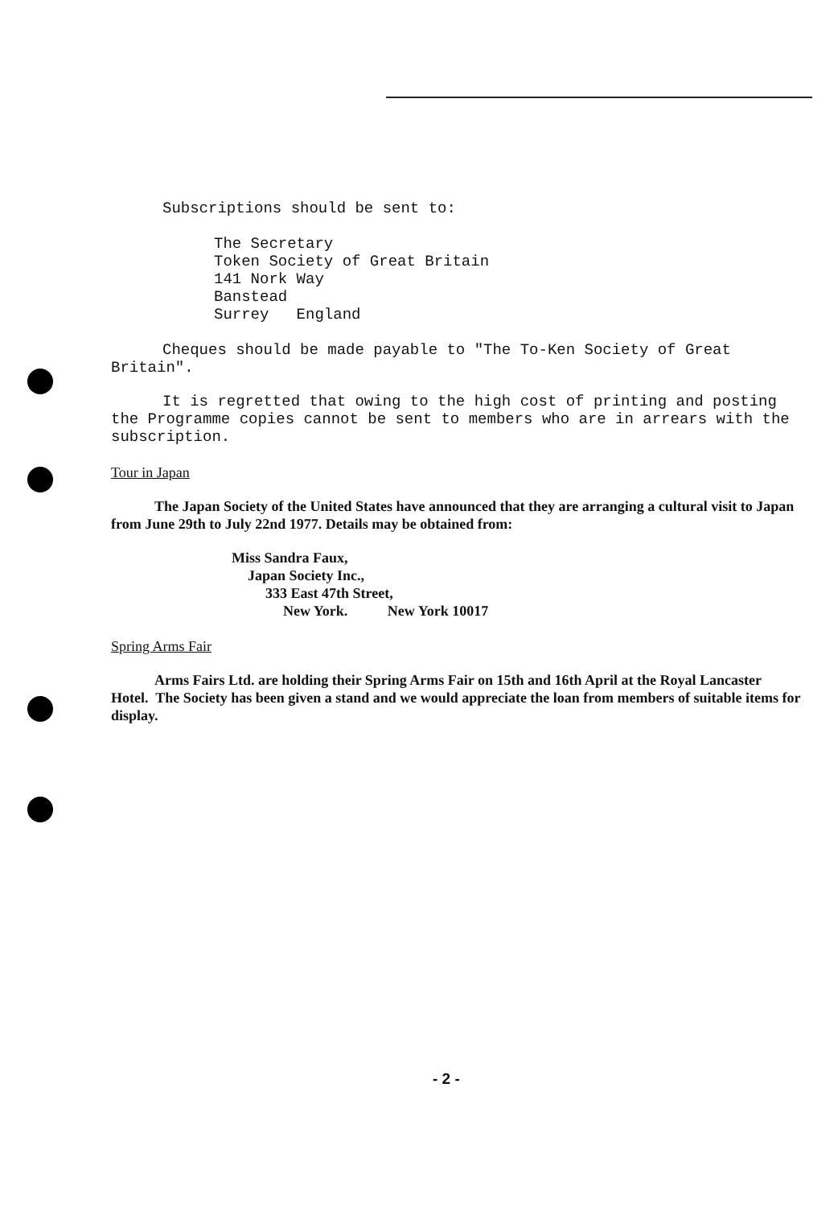Subscriptions should be sent to:
The Secretary
Token Society of Great Britain
141 Nork Way
Banstead
Surrey England
Cheques should be made payable to "The To-Ken Society of Great Britain".
It is regretted that owing to the high cost of printing and posting the Programme copies cannot be sent to members who are in arrears with the subscription.
Tour in Japan
The Japan Society of the United States have announced that they are arranging a cultural visit to Japan from June 29th to July 22nd 1977. Details may be obtained from:
Miss Sandra Faux,
Japan Society Inc.,
333 East 47th Street,
New York. New York 10017
Spring Arms Fair
Arms Fairs Ltd. are holding their Spring Arms Fair on 15th and 16th April at the Royal Lancaster Hotel. The Society has been given a stand and we would appreciate the loan from members of suitable items for display.
- 2 -